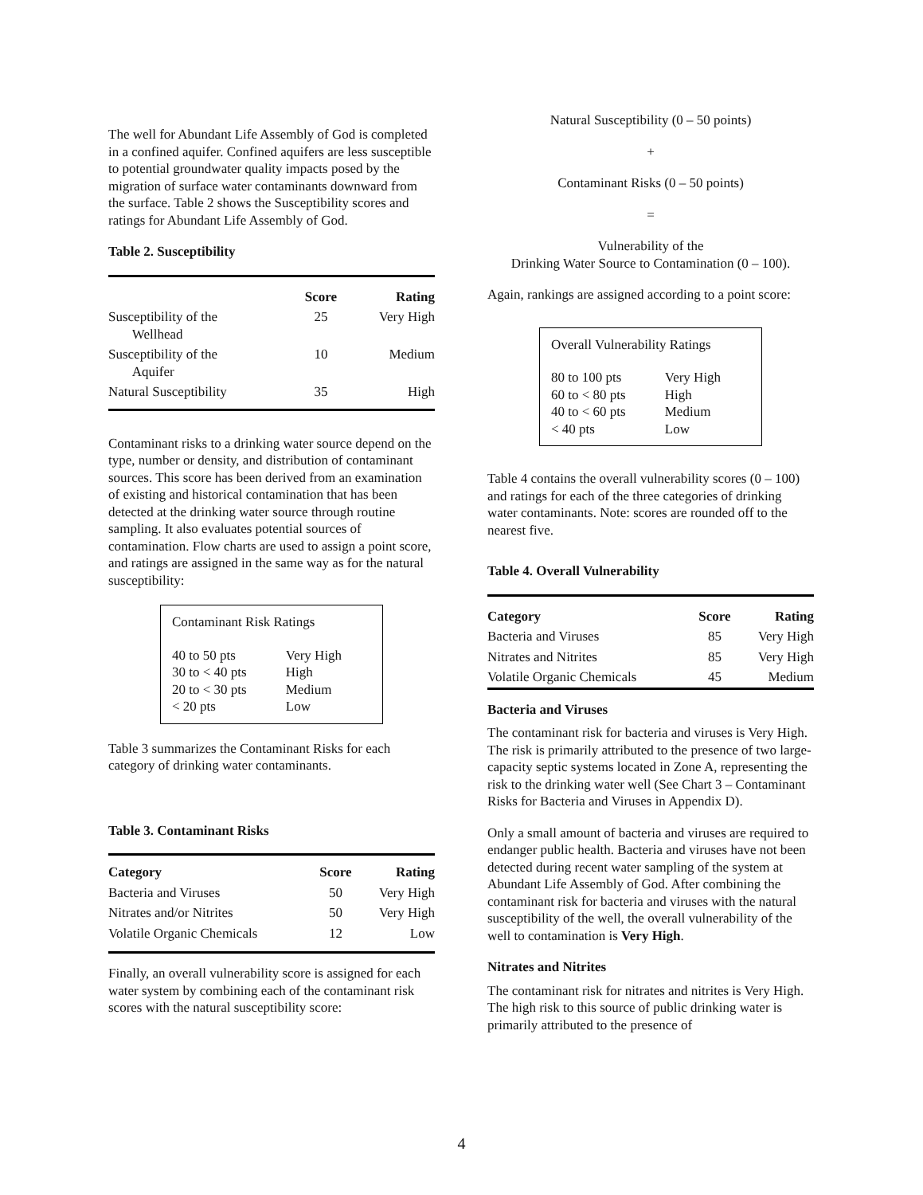The well for Abundant Life Assembly of God is completed in a confined aquifer. Confined aquifers are less susceptible to potential groundwater quality impacts posed by the migration of surface water contaminants downward from the surface. Table 2 shows the Susceptibility scores and ratings for Abundant Life Assembly of God.
Table 2. Susceptibility
| | Score | Rating |
| --- | --- | --- |
| Susceptibility of the Wellhead | 25 | Very High |
| Susceptibility of the Aquifer | 10 | Medium |
| Natural Susceptibility | 35 | High |
Contaminant risks to a drinking water source depend on the type, number or density, and distribution of contaminant sources. This score has been derived from an examination of existing and historical contamination that has been detected at the drinking water source through routine sampling. It also evaluates potential sources of contamination. Flow charts are used to assign a point score, and ratings are assigned in the same way as for the natural susceptibility:
Contaminant Risk Ratings
| 40 to 50 pts | Very High |
| 30 to < 40 pts | High |
| 20 to < 30 pts | Medium |
| < 20 pts | Low |
Table 3 summarizes the Contaminant Risks for each category of drinking water contaminants.
Table 3. Contaminant Risks
| Category | Score | Rating |
| --- | --- | --- |
| Bacteria and Viruses | 50 | Very High |
| Nitrates and/or Nitrites | 50 | Very High |
| Volatile Organic Chemicals | 12 | Low |
Finally, an overall vulnerability score is assigned for each water system by combining each of the contaminant risk scores with the natural susceptibility score:
Natural Susceptibility (0 – 50 points)
+
Contaminant Risks (0 – 50 points)
=
Vulnerability of the
Drinking Water Source to Contamination (0 – 100).
Again, rankings are assigned according to a point score:
Overall Vulnerability Ratings
| 80 to 100 pts | Very High |
| 60 to < 80 pts | High |
| 40 to < 60 pts | Medium |
| < 40 pts | Low |
Table 4 contains the overall vulnerability scores (0 – 100) and ratings for each of the three categories of drinking water contaminants. Note: scores are rounded off to the nearest five.
Table 4. Overall Vulnerability
| Category | Score | Rating |
| --- | --- | --- |
| Bacteria and Viruses | 85 | Very High |
| Nitrates and Nitrites | 85 | Very High |
| Volatile Organic Chemicals | 45 | Medium |
Bacteria and Viruses
The contaminant risk for bacteria and viruses is Very High. The risk is primarily attributed to the presence of two large-capacity septic systems located in Zone A, representing the risk to the drinking water well (See Chart 3 – Contaminant Risks for Bacteria and Viruses in Appendix D).
Only a small amount of bacteria and viruses are required to endanger public health. Bacteria and viruses have not been detected during recent water sampling of the system at Abundant Life Assembly of God. After combining the contaminant risk for bacteria and viruses with the natural susceptibility of the well, the overall vulnerability of the well to contamination is Very High.
Nitrates and Nitrites
The contaminant risk for nitrates and nitrites is Very High. The high risk to this source of public drinking water is primarily attributed to the presence of
4